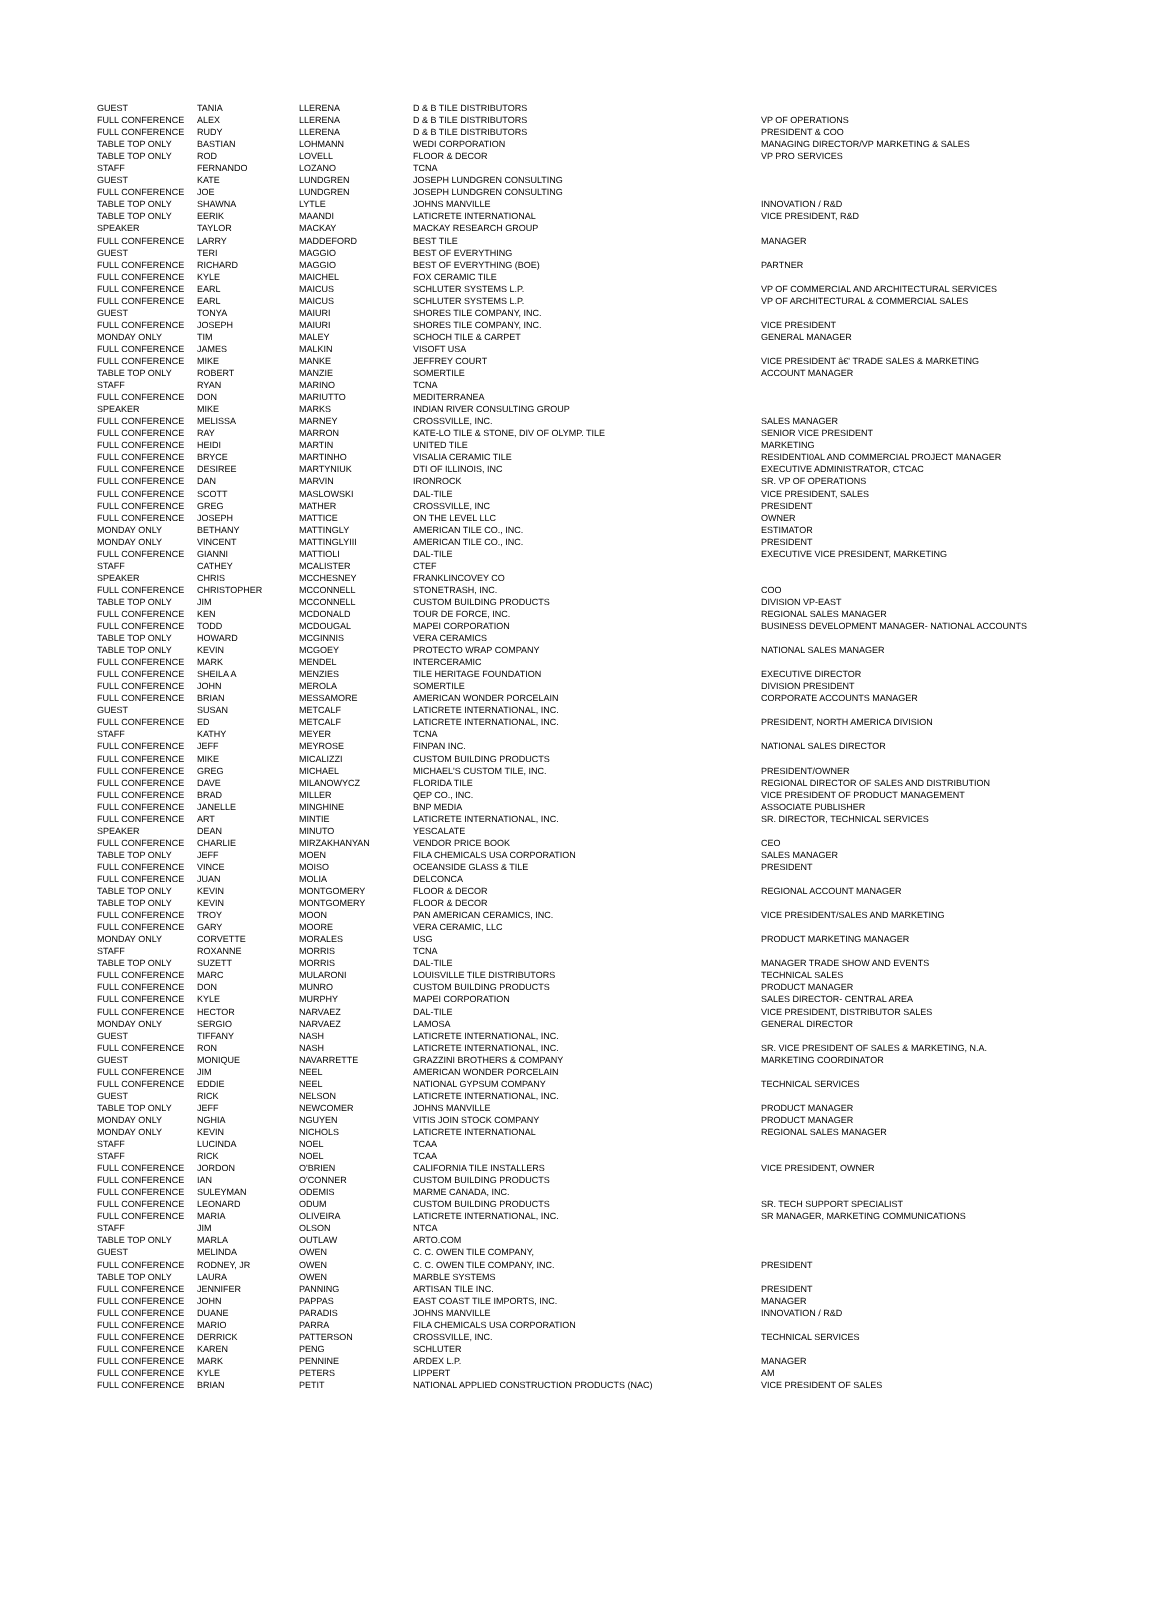| GUEST | TANIA | LLERENA | D & B TILE DISTRIBUTORS | |
| FULL CONFERENCE | ALEX | LLERENA | D & B TILE DISTRIBUTORS | VP OF OPERATIONS |
| FULL CONFERENCE | RUDY | LLERENA | D & B TILE DISTRIBUTORS | PRESIDENT & COO |
| TABLE TOP ONLY | BASTIAN | LOHMANN | WEDI CORPORATION | MANAGING DIRECTOR/VP MARKETING & SALES |
| TABLE TOP ONLY | ROD | LOVELL | FLOOR & DECOR | VP PRO SERVICES |
| STAFF | FERNANDO | LOZANO | TCNA | |
| GUEST | KATE | LUNDGREN | JOSEPH LUNDGREN CONSULTING | |
| FULL CONFERENCE | JOE | LUNDGREN | JOSEPH LUNDGREN CONSULTING | |
| TABLE TOP ONLY | SHAWNA | LYTLE | JOHNS MANVILLE | INNOVATION / R&D |
| TABLE TOP ONLY | EERIK | MAANDI | LATICRETE INTERNATIONAL | VICE PRESIDENT, R&D |
| SPEAKER | TAYLOR | MACKAY | MACKAY RESEARCH GROUP | |
| FULL CONFERENCE | LARRY | MADDEFORD | BEST TILE | MANAGER |
| GUEST | TERI | MAGGIO | BEST OF EVERYTHING | |
| FULL CONFERENCE | RICHARD | MAGGIO | BEST OF EVERYTHING (BOE) | PARTNER |
| FULL CONFERENCE | KYLE | MAICHEL | FOX CERAMIC TILE | |
| FULL CONFERENCE | EARL | MAICUS | SCHLUTER SYSTEMS L.P. | VP OF COMMERCIAL AND ARCHITECTURAL SERVICES |
| FULL CONFERENCE | EARL | MAICUS | SCHLUTER SYSTEMS L.P. | VP OF ARCHITECTURAL & COMMERCIAL SALES |
| GUEST | TONYA | MAIURI | SHORES TILE COMPANY, INC. | |
| FULL CONFERENCE | JOSEPH | MAIURI | SHORES TILE COMPANY, INC. | VICE PRESIDENT |
| MONDAY ONLY | TIM | MALEY | SCHOCH TILE & CARPET | GENERAL MANAGER |
| FULL CONFERENCE | JAMES | MALKIN | VISOFT USA | |
| FULL CONFERENCE | MIKE | MANKE | JEFFREY COURT | VICE PRESIDENT â€' TRADE SALES & MARKETING |
| TABLE TOP ONLY | ROBERT | MANZIE | SOMERTILE | ACCOUNT MANAGER |
| STAFF | RYAN | MARINO | TCNA | |
| FULL CONFERENCE | DON | MARIUTTO | MEDITERRANEA | |
| SPEAKER | MIKE | MARKS | INDIAN RIVER CONSULTING GROUP | |
| FULL CONFERENCE | MELISSA | MARNEY | CROSSVILLE, INC. | SALES MANAGER |
| FULL CONFERENCE | RAY | MARRON | KATE-LO TILE & STONE, DIV OF OLYMP. TILE | SENIOR VICE PRESIDENT |
| FULL CONFERENCE | HEIDI | MARTIN | UNITED TILE | MARKETING |
| FULL CONFERENCE | BRYCE | MARTINHO | VISALIA CERAMIC TILE | RESIDENTI0AL AND COMMERCIAL PROJECT MANAGER |
| FULL CONFERENCE | DESIREE | MARTYNIUK | DTI OF ILLINOIS, INC | EXECUTIVE ADMINISTRATOR, CTCAC |
| FULL CONFERENCE | DAN | MARVIN | IRONROCK | SR. VP OF OPERATIONS |
| FULL CONFERENCE | SCOTT | MASLOWSKI | DAL-TILE | VICE PRESIDENT, SALES |
| FULL CONFERENCE | GREG | MATHER | CROSSVILLE, INC | PRESIDENT |
| FULL CONFERENCE | JOSEPH | MATTICE | ON THE LEVEL LLC | OWNER |
| MONDAY ONLY | BETHANY | MATTINGLY | AMERICAN TILE CO., INC. | ESTIMATOR |
| MONDAY ONLY | VINCENT | MATTINGLYIII | AMERICAN TILE CO., INC. | PRESIDENT |
| FULL CONFERENCE | GIANNI | MATTIOLI | DAL-TILE | EXECUTIVE VICE PRESIDENT, MARKETING |
| STAFF | CATHEY | MCALISTER | CTEF | |
| SPEAKER | CHRIS | MCCHESNEY | FRANKLINCOVEY CO | |
| FULL CONFERENCE | CHRISTOPHER | MCCONNELL | STONETRASH, INC. | COO |
| TABLE TOP ONLY | JIM | MCCONNELL | CUSTOM BUILDING PRODUCTS | DIVISION VP-EAST |
| FULL CONFERENCE | KEN | MCDONALD | TOUR DE FORCE, INC. | REGIONAL SALES MANAGER |
| FULL CONFERENCE | TODD | MCDOUGAL | MAPEI CORPORATION | BUSINESS DEVELOPMENT MANAGER- NATIONAL ACCOUNTS |
| TABLE TOP ONLY | HOWARD | MCGINNIS | VERA CERAMICS | |
| TABLE TOP ONLY | KEVIN | MCGOEY | PROTECTO WRAP COMPANY | NATIONAL SALES MANAGER |
| FULL CONFERENCE | MARK | MENDEL | INTERCERAMIC | |
| FULL CONFERENCE | SHEILA A | MENZIES | TILE HERITAGE FOUNDATION | EXECUTIVE DIRECTOR |
| FULL CONFERENCE | JOHN | MEROLA | SOMERTILE | DIVISION PRESIDENT |
| FULL CONFERENCE | BRIAN | MESSAMORE | AMERICAN WONDER PORCELAIN | CORPORATE ACCOUNTS MANAGER |
| GUEST | SUSAN | METCALF | LATICRETE INTERNATIONAL, INC. | |
| FULL CONFERENCE | ED | METCALF | LATICRETE INTERNATIONAL, INC. | PRESIDENT, NORTH AMERICA DIVISION |
| STAFF | KATHY | MEYER | TCNA | |
| FULL CONFERENCE | JEFF | MEYROSE | FINPAN INC. | NATIONAL SALES DIRECTOR |
| FULL CONFERENCE | MIKE | MICALIZZI | CUSTOM BUILDING PRODUCTS | |
| FULL CONFERENCE | GREG | MICHAEL | MICHAEL'S CUSTOM TILE, INC. | PRESIDENT/OWNER |
| FULL CONFERENCE | DAVE | MILANOWYCZ | FLORIDA TILE | REGIONAL DIRECTOR OF SALES AND DISTRIBUTION |
| FULL CONFERENCE | BRAD | MILLER | QEP CO., INC. | VICE PRESIDENT OF PRODUCT MANAGEMENT |
| FULL CONFERENCE | JANELLE | MINGHINE | BNP MEDIA | ASSOCIATE PUBLISHER |
| FULL CONFERENCE | ART | MINTIE | LATICRETE INTERNATIONAL, INC. | SR. DIRECTOR, TECHNICAL SERVICES |
| SPEAKER | DEAN | MINUTO | YESCALATE | |
| FULL CONFERENCE | CHARLIE | MIRZAKHANYAN | VENDOR PRICE BOOK | CEO |
| TABLE TOP ONLY | JEFF | MOEN | FILA CHEMICALS USA CORPORATION | SALES MANAGER |
| FULL CONFERENCE | VINCE | MOISO | OCEANSIDE GLASS & TILE | PRESIDENT |
| FULL CONFERENCE | JUAN | MOLIA | DELCONCA | |
| TABLE TOP ONLY | KEVIN | MONTGOMERY | FLOOR & DECOR | REGIONAL ACCOUNT MANAGER |
| TABLE TOP ONLY | KEVIN | MONTGOMERY | FLOOR & DECOR | |
| FULL CONFERENCE | TROY | MOON | PAN AMERICAN CERAMICS, INC. | VICE PRESIDENT/SALES AND MARKETING |
| FULL CONFERENCE | GARY | MOORE | VERA CERAMIC, LLC | |
| MONDAY ONLY | CORVETTE | MORALES | USG | PRODUCT MARKETING MANAGER |
| STAFF | ROXANNE | MORRIS | TCNA | |
| TABLE TOP ONLY | SUZETT | MORRIS | DAL-TILE | MANAGER TRADE SHOW AND EVENTS |
| FULL CONFERENCE | MARC | MULARONI | LOUISVILLE TILE DISTRIBUTORS | TECHNICAL SALES |
| FULL CONFERENCE | DON | MUNRO | CUSTOM BUILDING PRODUCTS | PRODUCT MANAGER |
| FULL CONFERENCE | KYLE | MURPHY | MAPEI CORPORATION | SALES DIRECTOR- CENTRAL AREA |
| FULL CONFERENCE | HECTOR | NARVAEZ | DAL-TILE | VICE PRESIDENT, DISTRIBUTOR SALES |
| MONDAY ONLY | SERGIO | NARVAEZ | LAMOSA | GENERAL DIRECTOR |
| GUEST | TIFFANY | NASH | LATICRETE INTERNATIONAL, INC. | |
| FULL CONFERENCE | RON | NASH | LATICRETE INTERNATIONAL, INC. | SR. VICE PRESIDENT OF SALES & MARKETING, N.A. |
| GUEST | MONIQUE | NAVARRETTE | GRAZZINI BROTHERS & COMPANY | MARKETING COORDINATOR |
| FULL CONFERENCE | JIM | NEEL | AMERICAN WONDER PORCELAIN | |
| FULL CONFERENCE | EDDIE | NEEL | NATIONAL GYPSUM COMPANY | TECHNICAL SERVICES |
| GUEST | RICK | NELSON | LATICRETE INTERNATIONAL, INC. | |
| TABLE TOP ONLY | JEFF | NEWCOMER | JOHNS MANVILLE | PRODUCT MANAGER |
| MONDAY ONLY | NGHIA | NGUYEN | VITIS JOIN STOCK COMPANY | PRODUCT MANAGER |
| MONDAY ONLY | KEVIN | NICHOLS | LATICRETE INTERNATIONAL | REGIONAL SALES MANAGER |
| STAFF | LUCINDA | NOEL | TCAA | |
| STAFF | RICK | NOEL | TCAA | |
| FULL CONFERENCE | JORDON | O'BRIEN | CALIFORNIA TILE INSTALLERS | VICE PRESIDENT, OWNER |
| FULL CONFERENCE | IAN | O'CONNER | CUSTOM BUILDING PRODUCTS | |
| FULL CONFERENCE | SULEYMAN | ODEMIS | MARME CANADA, INC. | |
| FULL CONFERENCE | LEONARD | ODUM | CUSTOM BUILDING PRODUCTS | SR. TECH SUPPORT SPECIALIST |
| FULL CONFERENCE | MARIA | OLIVEIRA | LATICRETE INTERNATIONAL, INC. | SR MANAGER, MARKETING COMMUNICATIONS |
| STAFF | JIM | OLSON | NTCA | |
| TABLE TOP ONLY | MARLA | OUTLAW | ARTO.COM | |
| GUEST | MELINDA | OWEN | C. C. OWEN TILE COMPANY, | |
| FULL CONFERENCE | RODNEY, JR | OWEN | C. C. OWEN TILE COMPANY, INC. | PRESIDENT |
| TABLE TOP ONLY | LAURA | OWEN | MARBLE SYSTEMS | |
| FULL CONFERENCE | JENNIFER | PANNING | ARTISAN TILE INC. | PRESIDENT |
| FULL CONFERENCE | JOHN | PAPPAS | EAST COAST TILE IMPORTS, INC. | MANAGER |
| FULL CONFERENCE | DUANE | PARADIS | JOHNS MANVILLE | INNOVATION / R&D |
| FULL CONFERENCE | MARIO | PARRA | FILA CHEMICALS USA CORPORATION | |
| FULL CONFERENCE | DERRICK | PATTERSON | CROSSVILLE, INC. | TECHNICAL SERVICES |
| FULL CONFERENCE | KAREN | PENG | SCHLUTER | |
| FULL CONFERENCE | MARK | PENNINE | ARDEX L.P. | MANAGER |
| FULL CONFERENCE | KYLE | PETERS | LIPPERT | AM |
| FULL CONFERENCE | BRIAN | PETIT | NATIONAL APPLIED CONSTRUCTION PRODUCTS (NAC) | VICE PRESIDENT OF SALES |